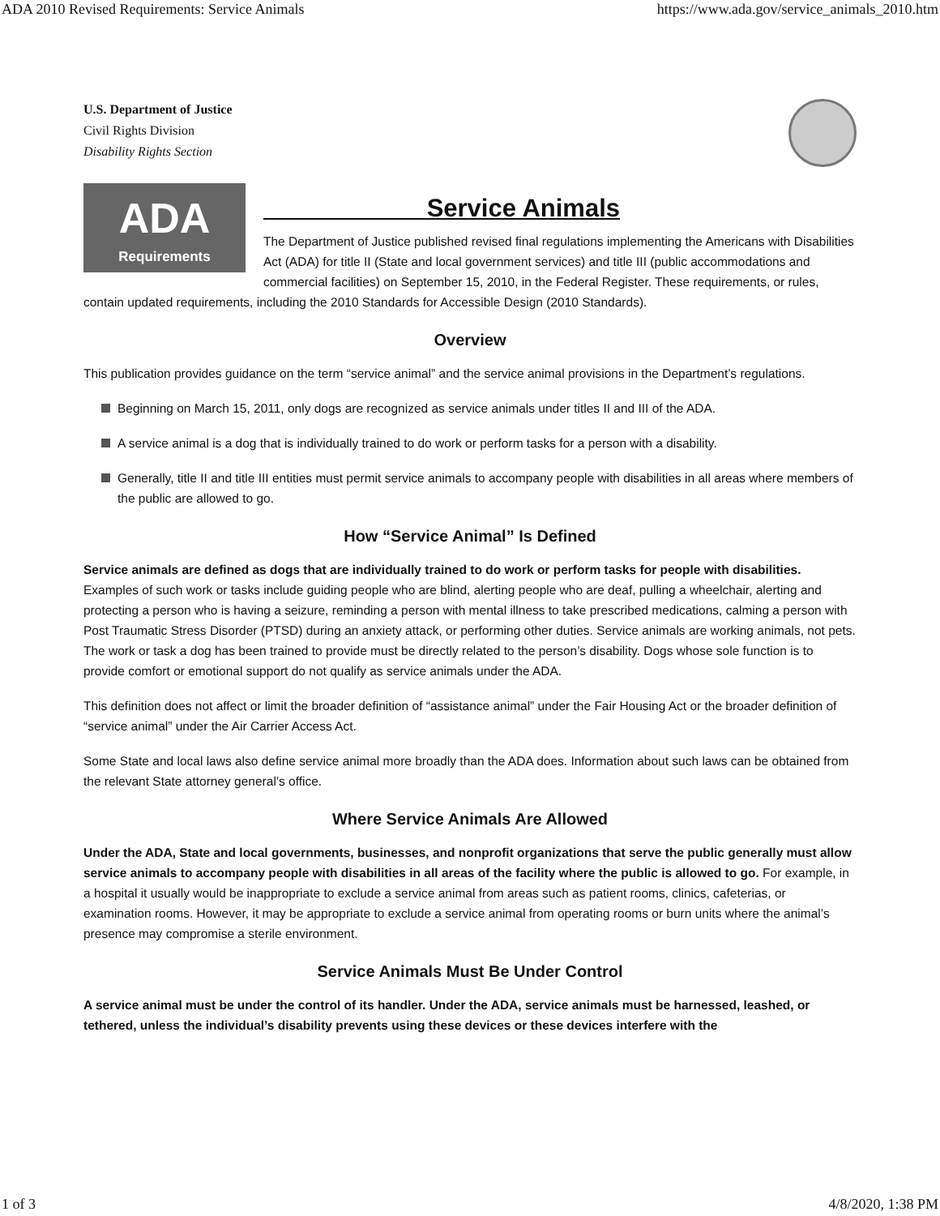ADA 2010 Revised Requirements: Service Animals https://www.ada.gov/service_animals_2010.htm
U.S. Department of Justice
Civil Rights Division
Disability Rights Section
ADA
Requirements
Service Animals
The Department of Justice published revised final regulations implementing the Americans with Disabilities Act (ADA) for title II (State and local government services) and title III (public accommodations and commercial facilities) on September 15, 2010, in the Federal Register. These requirements, or rules, contain updated requirements, including the 2010 Standards for Accessible Design (2010 Standards).
Overview
This publication provides guidance on the term “service animal” and the service animal provisions in the Department’s regulations.
Beginning on March 15, 2011, only dogs are recognized as service animals under titles II and III of the ADA.
A service animal is a dog that is individually trained to do work or perform tasks for a person with a disability.
Generally, title II and title III entities must permit service animals to accompany people with disabilities in all areas where members of the public are allowed to go.
How “Service Animal” Is Defined
Service animals are defined as dogs that are individually trained to do work or perform tasks for people with disabilities. Examples of such work or tasks include guiding people who are blind, alerting people who are deaf, pulling a wheelchair, alerting and protecting a person who is having a seizure, reminding a person with mental illness to take prescribed medications, calming a person with Post Traumatic Stress Disorder (PTSD) during an anxiety attack, or performing other duties. Service animals are working animals, not pets. The work or task a dog has been trained to provide must be directly related to the person’s disability. Dogs whose sole function is to provide comfort or emotional support do not qualify as service animals under the ADA.
This definition does not affect or limit the broader definition of “assistance animal” under the Fair Housing Act or the broader definition of “service animal” under the Air Carrier Access Act.
Some State and local laws also define service animal more broadly than the ADA does. Information about such laws can be obtained from the relevant State attorney general’s office.
Where Service Animals Are Allowed
Under the ADA, State and local governments, businesses, and nonprofit organizations that serve the public generally must allow service animals to accompany people with disabilities in all areas of the facility where the public is allowed to go. For example, in a hospital it usually would be inappropriate to exclude a service animal from areas such as patient rooms, clinics, cafeterias, or examination rooms. However, it may be appropriate to exclude a service animal from operating rooms or burn units where the animal’s presence may compromise a sterile environment.
Service Animals Must Be Under Control
A service animal must be under the control of its handler. Under the ADA, service animals must be harnessed, leashed, or tethered, unless the individual’s disability prevents using these devices or these devices interfere with the
1 of 3 4/8/2020, 1:38 PM